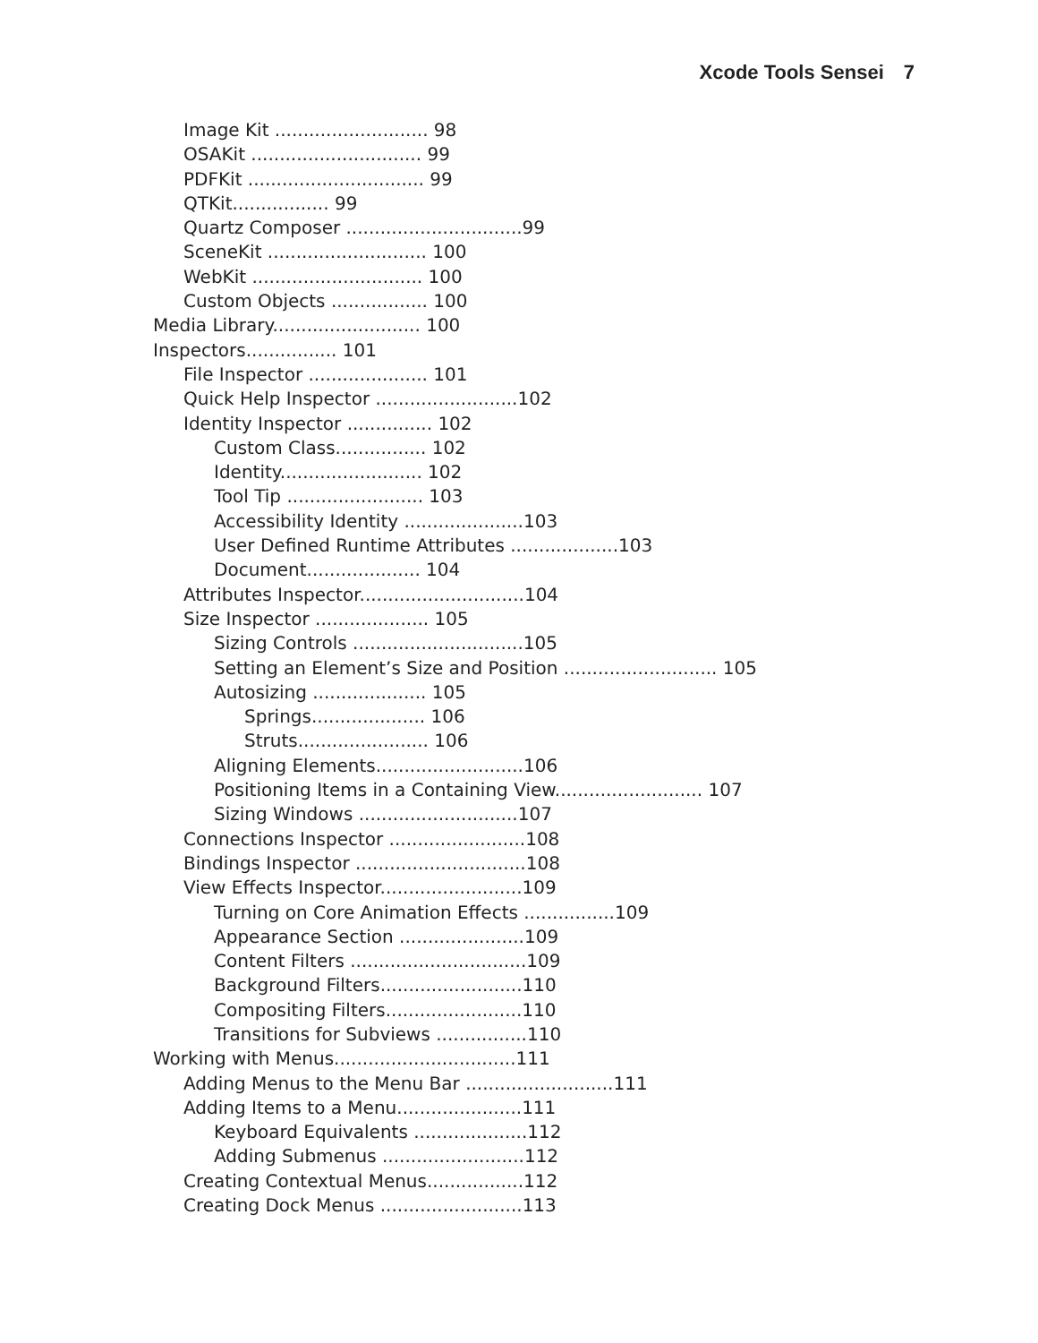Xcode Tools Sensei 7
Image Kit ........................... 98
OSAKit .............................. 99
PDFKit ............................... 99
QTKit................. 99
Quartz Composer ...............................99
SceneKit ............................ 100
WebKit .............................. 100
Custom Objects ................. 100
Media Library.......................... 100
Inspectors................ 101
File Inspector ..................... 101
Quick Help Inspector .........................102
Identity Inspector ............... 102
Custom Class................ 102
Identity......................... 102
Tool Tip ........................ 103
Accessibility Identity .....................103
User Defined Runtime Attributes ...................103
Document.................... 104
Attributes Inspector.............................104
Size Inspector .................... 105
Sizing Controls ..............................105
Setting an Element’s Size and Position ........................... 105
Autosizing .................... 105
Springs.................... 106
Struts....................... 106
Aligning Elements..........................106
Positioning Items in a Containing View.......................... 107
Sizing Windows ............................107
Connections Inspector ........................108
Bindings Inspector ..............................108
View Effects Inspector.........................109
Turning on Core Animation Effects ................109
Appearance Section ......................109
Content Filters ...............................109
Background Filters.........................110
Compositing Filters........................110
Transitions for Subviews ................110
Working with Menus................................111
Adding Menus to the Menu Bar ..........................111
Adding Items to a Menu......................111
Keyboard Equivalents ....................112
Adding Submenus .........................112
Creating Contextual Menus.................112
Creating Dock Menus .........................113